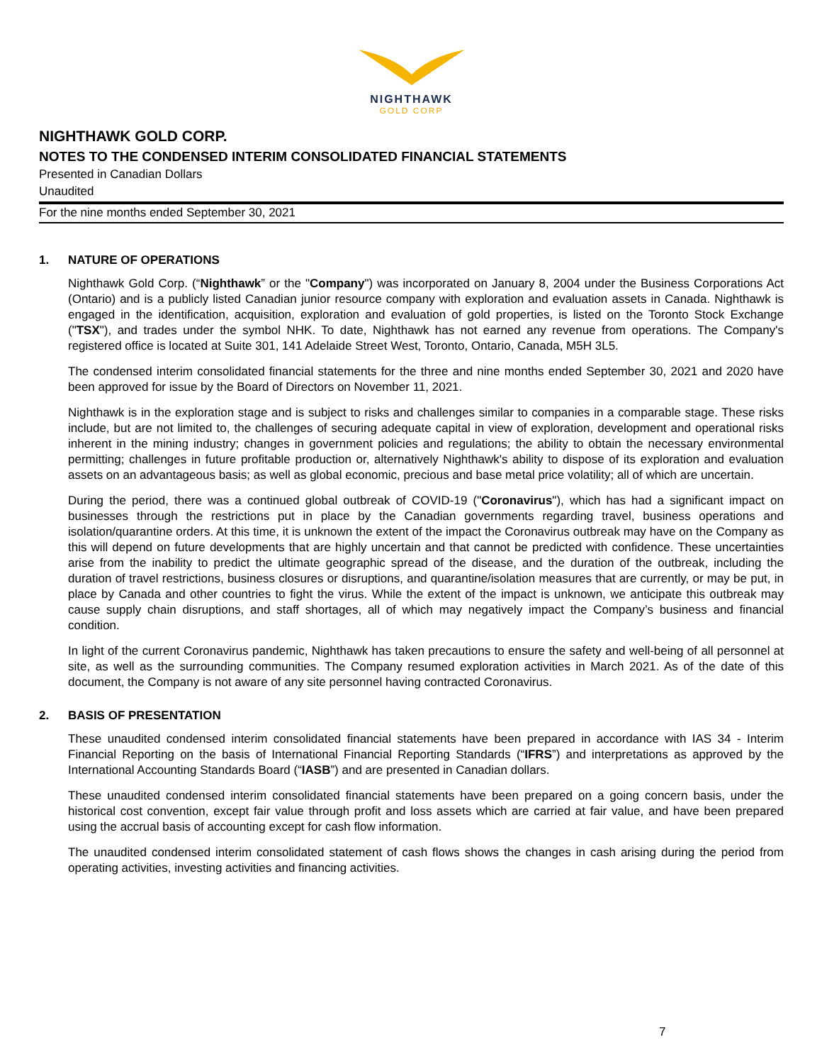NIGHTHAWK
GOLD CORP
NIGHTHAWK GOLD CORP.
NOTES TO THE CONDENSED INTERIM CONSOLIDATED FINANCIAL STATEMENTS
Presented in Canadian Dollars
Unaudited
For the nine months ended September 30, 2021
1. NATURE OF OPERATIONS
Nighthawk Gold Corp. (“Nighthawk” or the "Company") was incorporated on January 8, 2004 under the Business Corporations Act (Ontario) and is a publicly listed Canadian junior resource company with exploration and evaluation assets in Canada. Nighthawk is engaged in the identification, acquisition, exploration and evaluation of gold properties, is listed on the Toronto Stock Exchange ("TSX"), and trades under the symbol NHK. To date, Nighthawk has not earned any revenue from operations. The Company's registered office is located at Suite 301, 141 Adelaide Street West, Toronto, Ontario, Canada, M5H 3L5.
The condensed interim consolidated financial statements for the three and nine months ended September 30, 2021 and 2020 have been approved for issue by the Board of Directors on November 11, 2021.
Nighthawk is in the exploration stage and is subject to risks and challenges similar to companies in a comparable stage. These risks include, but are not limited to, the challenges of securing adequate capital in view of exploration, development and operational risks inherent in the mining industry; changes in government policies and regulations; the ability to obtain the necessary environmental permitting; challenges in future profitable production or, alternatively Nighthawk's ability to dispose of its exploration and evaluation assets on an advantageous basis; as well as global economic, precious and base metal price volatility; all of which are uncertain.
During the period, there was a continued global outbreak of COVID-19 ("Coronavirus"), which has had a significant impact on businesses through the restrictions put in place by the Canadian governments regarding travel, business operations and isolation/quarantine orders. At this time, it is unknown the extent of the impact the Coronavirus outbreak may have on the Company as this will depend on future developments that are highly uncertain and that cannot be predicted with confidence. These uncertainties arise from the inability to predict the ultimate geographic spread of the disease, and the duration of the outbreak, including the duration of travel restrictions, business closures or disruptions, and quarantine/isolation measures that are currently, or may be put, in place by Canada and other countries to fight the virus. While the extent of the impact is unknown, we anticipate this outbreak may cause supply chain disruptions, and staff shortages, all of which may negatively impact the Company’s business and financial condition.
In light of the current Coronavirus pandemic, Nighthawk has taken precautions to ensure the safety and well-being of all personnel at site, as well as the surrounding communities. The Company resumed exploration activities in March 2021. As of the date of this document, the Company is not aware of any site personnel having contracted Coronavirus.
2. BASIS OF PRESENTATION
These unaudited condensed interim consolidated financial statements have been prepared in accordance with IAS 34 - Interim Financial Reporting on the basis of International Financial Reporting Standards (“IFRS”) and interpretations as approved by the International Accounting Standards Board (“IASB”) and are presented in Canadian dollars.
These unaudited condensed interim consolidated financial statements have been prepared on a going concern basis, under the historical cost convention, except fair value through profit and loss assets which are carried at fair value, and have been prepared using the accrual basis of accounting except for cash flow information.
The unaudited condensed interim consolidated statement of cash flows shows the changes in cash arising during the period from operating activities, investing activities and financing activities.
7